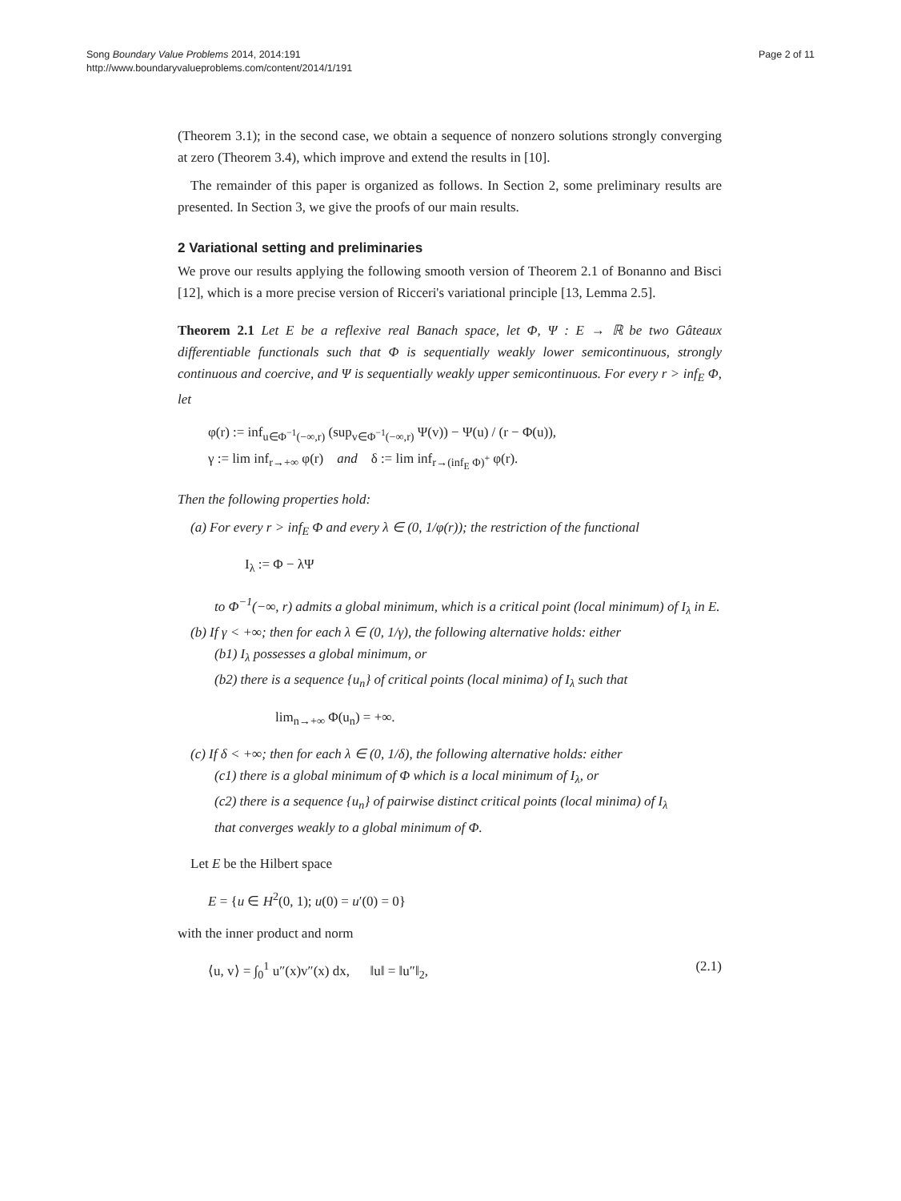Song Boundary Value Problems 2014, 2014:191
http://www.boundaryvalueproblems.com/content/2014/1/191
Page 2 of 11
(Theorem 3.1); in the second case, we obtain a sequence of nonzero solutions strongly converging at zero (Theorem 3.4), which improve and extend the results in [10].
The remainder of this paper is organized as follows. In Section 2, some preliminary results are presented. In Section 3, we give the proofs of our main results.
2 Variational setting and preliminaries
We prove our results applying the following smooth version of Theorem 2.1 of Bonanno and Bisci [12], which is a more precise version of Ricceri's variational principle [13, Lemma 2.5].
Theorem 2.1 Let E be a reflexive real Banach space, let Φ, Ψ : E → ℝ be two Gâteaux differentiable functionals such that Φ is sequentially weakly lower semicontinuous, strongly continuous and coercive, and Ψ is sequentially weakly upper semicontinuous. For every r > inf<sub>E</sub> Φ, let
φ(r) := inf<sub>u∈Φ<sup>−1</sup>(−∞,r)</sub> (sup<sub>v∈Φ<sup>−1</sup>(−∞,r)</sub> Ψ(v)) − Ψ(u) / (r − Φ(u)),
γ := lim inf<sub>r→+∞</sub> φ(r) and δ := lim inf<sub>r→(inf<sub>E</sub> Φ)<sup>+</sup></sub> φ(r).
Then the following properties hold:
(a) For every r > inf<sub>E</sub> Φ and every λ ∈ (0, 1/φ(r)); the restriction of the functional
I<sub>λ</sub> := Φ − λΨ
to Φ<sup>−1</sup>(−∞, r) admits a global minimum, which is a critical point (local minimum) of I<sub>λ</sub> in E.
(b) If γ < +∞; then for each λ ∈ (0, 1/γ), the following alternative holds: either
(b1) I<sub>λ</sub> possesses a global minimum, or
(b2) there is a sequence {u<sub>n</sub>} of critical points (local minima) of I<sub>λ</sub> such that
lim<sub>n→+∞</sub> Φ(u<sub>n</sub>) = +∞.
(c) If δ < +∞; then for each λ ∈ (0, 1/δ), the following alternative holds: either
(c1) there is a global minimum of Φ which is a local minimum of I<sub>λ</sub>, or
(c2) there is a sequence {u<sub>n</sub>} of pairwise distinct critical points (local minima) of I<sub>λ</sub>
that converges weakly to a global minimum of Φ.
Let E be the Hilbert space
E = {u ∈ H<sup>2</sup>(0, 1); u(0) = u′(0) = 0}
with the inner product and norm
⟨u, v⟩ = ∫<sub>0</sub><sup>1</sup> u″(x)v″(x) dx, ‖u‖ = ‖u″‖<sub>2</sub>, (2.1)